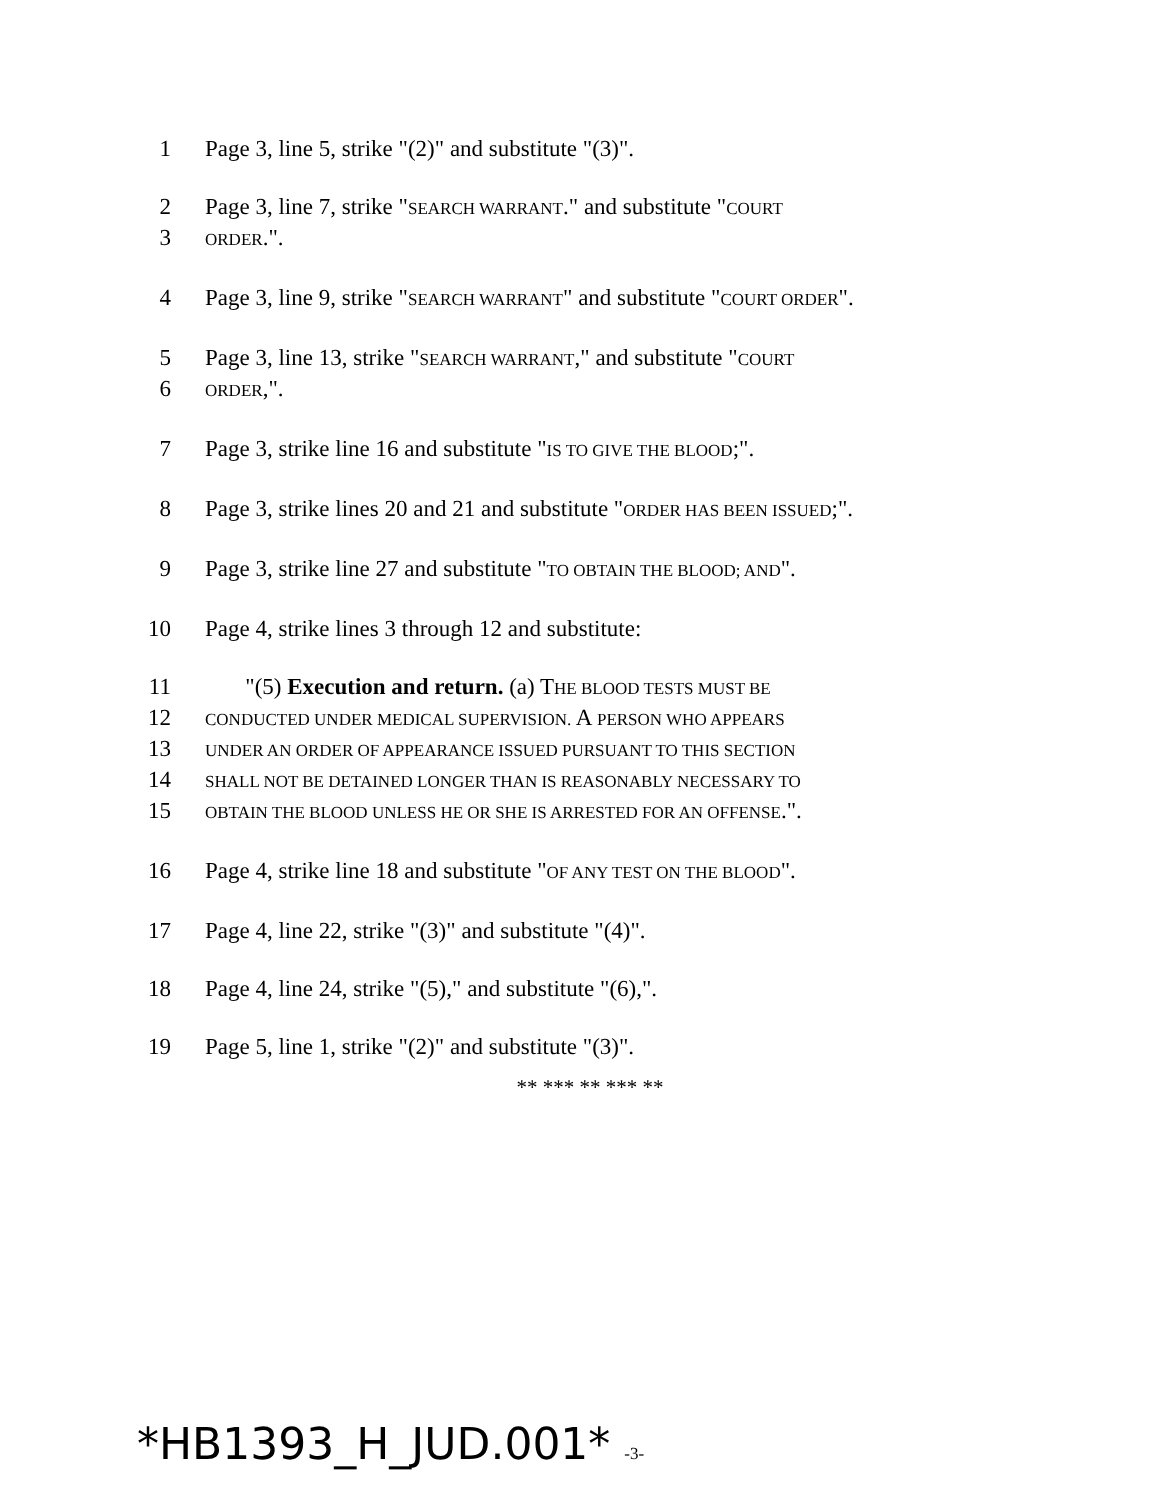1 Page 3, line 5, strike "(2)" and substitute "(3)".
2 Page 3, line 7, strike "SEARCH WARRANT." and substitute "COURT
3
ORDER.".
4 Page 3, line 9, strike "SEARCH WARRANT" and substitute "COURT ORDER".
5 Page 3, line 13, strike "SEARCH WARRANT," and substitute "COURT
6
ORDER,".
7 Page 3, strike line 16 and substitute "IS TO GIVE THE BLOOD;".
8 Page 3, strike lines 20 and 21 and substitute "ORDER HAS BEEN ISSUED;".
9 Page 3, strike line 27 and substitute "TO OBTAIN THE BLOOD; AND".
10 Page 4, strike lines 3 through 12 and substitute:
11 "(5) Execution and return. (a) THE BLOOD TESTS MUST BE
12
CONDUCTED UNDER MEDICAL SUPERVISION. A PERSON WHO APPEARS
13
UNDER AN ORDER OF APPEARANCE ISSUED PURSUANT TO THIS SECTION
14
SHALL NOT BE DETAINED LONGER THAN IS REASONABLY NECESSARY TO
15
OBTAIN THE BLOOD UNLESS HE OR SHE IS ARRESTED FOR AN OFFENSE.".
16 Page 4, strike line 18 and substitute "OF ANY TEST ON THE BLOOD".
17 Page 4, line 22, strike "(3)" and substitute "(4)".
18 Page 4, line 24, strike "(5)," and substitute "(6),".
19 Page 5, line 1, strike "(2)" and substitute "(3)".
** *** ** *** **
*HB1393_H_JUD.001* -3-